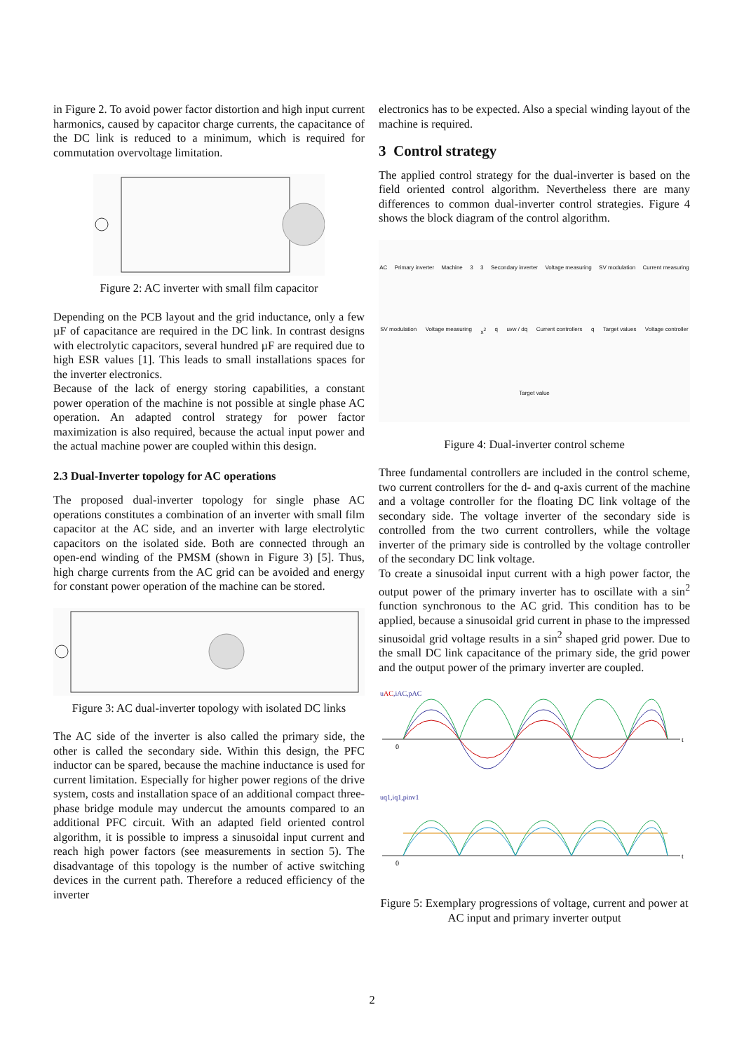in Figure 2. To avoid power factor distortion and high input current harmonics, caused by capacitor charge currents, the capacitance of the DC link is reduced to a minimum, which is required for commutation overvoltage limitation.
Figure 2: AC inverter with small film capacitor
Depending on the PCB layout and the grid inductance, only a few µF of capacitance are required in the DC link. In contrast designs with electrolytic capacitors, several hundred µF are required due to high ESR values [1]. This leads to small installations spaces for the inverter electronics.
Because of the lack of energy storing capabilities, a constant power operation of the machine is not possible at single phase AC operation. An adapted control strategy for power factor maximization is also required, because the actual input power and the actual machine power are coupled within this design.
2.3 Dual-Inverter topology for AC operations
The proposed dual-inverter topology for single phase AC operations constitutes a combination of an inverter with small film capacitor at the AC side, and an inverter with large electrolytic capacitors on the isolated side. Both are connected through an open-end winding of the PMSM (shown in Figure 3) [5]. Thus, high charge currents from the AC grid can be avoided and energy for constant power operation of the machine can be stored.
Figure 3: AC dual-inverter topology with isolated DC links
The AC side of the inverter is also called the primary side, the other is called the secondary side. Within this design, the PFC inductor can be spared, because the machine inductance is used for current limitation. Especially for higher power regions of the drive system, costs and installation space of an additional compact three-phase bridge module may undercut the amounts compared to an additional PFC circuit. With an adapted field oriented control algorithm, it is possible to impress a sinusoidal input current and reach high power factors (see measurements in section 5). The disadvantage of this topology is the number of active switching devices in the current path. Therefore a reduced efficiency of the inverter
electronics has to be expected. Also a special winding layout of the machine is required.
3 Control strategy
The applied control strategy for the dual-inverter is based on the field oriented control algorithm. Nevertheless there are many differences to common dual-inverter control strategies. Figure 4 shows the block diagram of the control algorithm.
AC Primary inverter Machine 3 3 Secondary inverter Voltage measuring SV modulation Current measuring SV modulation Voltage measuring x<sup>2</sup> q uvw / dq Current controllers q Target values Voltage controller Target value
Figure 4: Dual-inverter control scheme
Three fundamental controllers are included in the control scheme, two current controllers for the d- and q-axis current of the machine and a voltage controller for the floating DC link voltage of the secondary side. The voltage inverter of the secondary side is controlled from the two current controllers, while the voltage inverter of the primary side is controlled by the voltage controller of the secondary DC link voltage.
To create a sinusoidal input current with a high power factor, the output power of the primary inverter has to oscillate with a sin<sup>2</sup> function synchronous to the AC grid. This condition has to be applied, because a sinusoidal grid current in phase to the impressed sinusoidal grid voltage results in a sin<sup>2</sup> shaped grid power. Due to the small DC link capacitance of the primary side, the grid power and the output power of the primary inverter are coupled.
uAC,iAC,pAC
t
0
uq1,iq1,pinv1
t
0
Figure 5: Exemplary progressions of voltage, current and power at AC input and primary inverter output
2